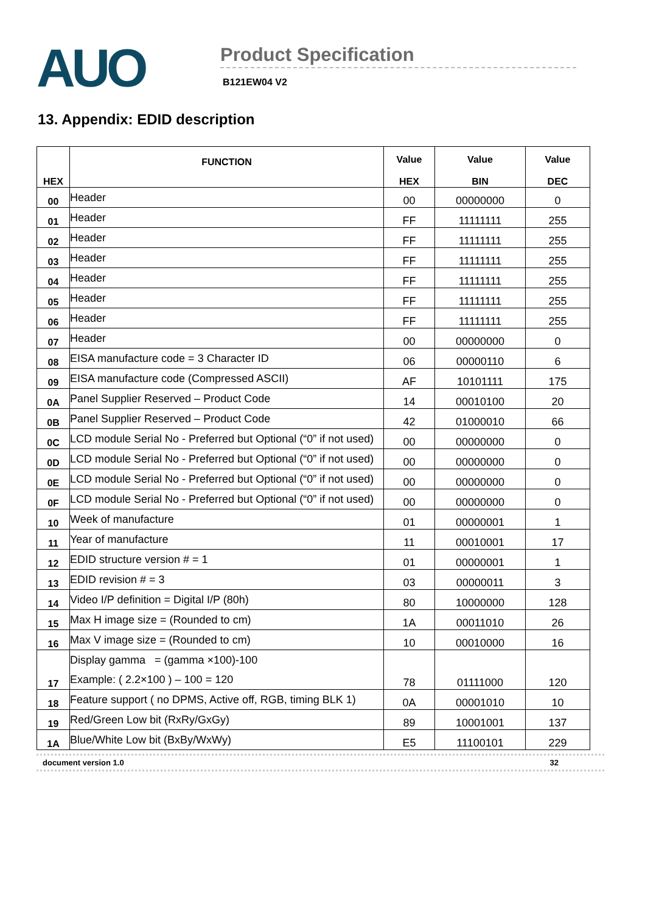AUO
Product Specification
B121EW04 V2
13. Appendix: EDID description
| HEX | FUNCTION | Value HEX | Value BIN | Value DEC |
| --- | --- | --- | --- | --- |
| 00 | Header | 00 | 00000000 | 0 |
| 01 | Header | FF | 11111111 | 255 |
| 02 | Header | FF | 11111111 | 255 |
| 03 | Header | FF | 11111111 | 255 |
| 04 | Header | FF | 11111111 | 255 |
| 05 | Header | FF | 11111111 | 255 |
| 06 | Header | FF | 11111111 | 255 |
| 07 | Header | 00 | 00000000 | 0 |
| 08 | EISA manufacture code = 3 Character ID | 06 | 00000110 | 6 |
| 09 | EISA manufacture code (Compressed ASCII) | AF | 10101111 | 175 |
| 0A | Panel Supplier Reserved – Product Code | 14 | 00010100 | 20 |
| 0B | Panel Supplier Reserved – Product Code | 42 | 01000010 | 66 |
| 0C | LCD module Serial No - Preferred but Optional (“0” if not used) | 00 | 00000000 | 0 |
| 0D | LCD module Serial No - Preferred but Optional (“0” if not used) | 00 | 00000000 | 0 |
| 0E | LCD module Serial No - Preferred but Optional (“0” if not used) | 00 | 00000000 | 0 |
| 0F | LCD module Serial No - Preferred but Optional (“0” if not used) | 00 | 00000000 | 0 |
| 10 | Week of manufacture | 01 | 00000001 | 1 |
| 11 | Year of manufacture | 11 | 00010001 | 17 |
| 12 | EDID structure version # = 1 | 01 | 00000001 | 1 |
| 13 | EDID revision # = 3 | 03 | 00000011 | 3 |
| 14 | Video I/P definition = Digital I/P (80h) | 80 | 10000000 | 128 |
| 15 | Max H image size = (Rounded to cm) | 1A | 00011010 | 26 |
| 16 | Max V image size = (Rounded to cm) | 10 | 00010000 | 16 |
| 17 | Display gamma = (gamma ×100)-100 Example: ( 2.2×100 ) – 100 = 120 | 78 | 01111000 | 120 |
| 18 | Feature support ( no DPMS, Active off, RGB, timing BLK 1) | 0A | 00001010 | 10 |
| 19 | Red/Green Low bit (RxRy/GxGy) | 89 | 10001001 | 137 |
| 1A | Blue/White Low bit (BxBy/WxWy) | E5 | 11100101 | 229 |
document version 1.0 32